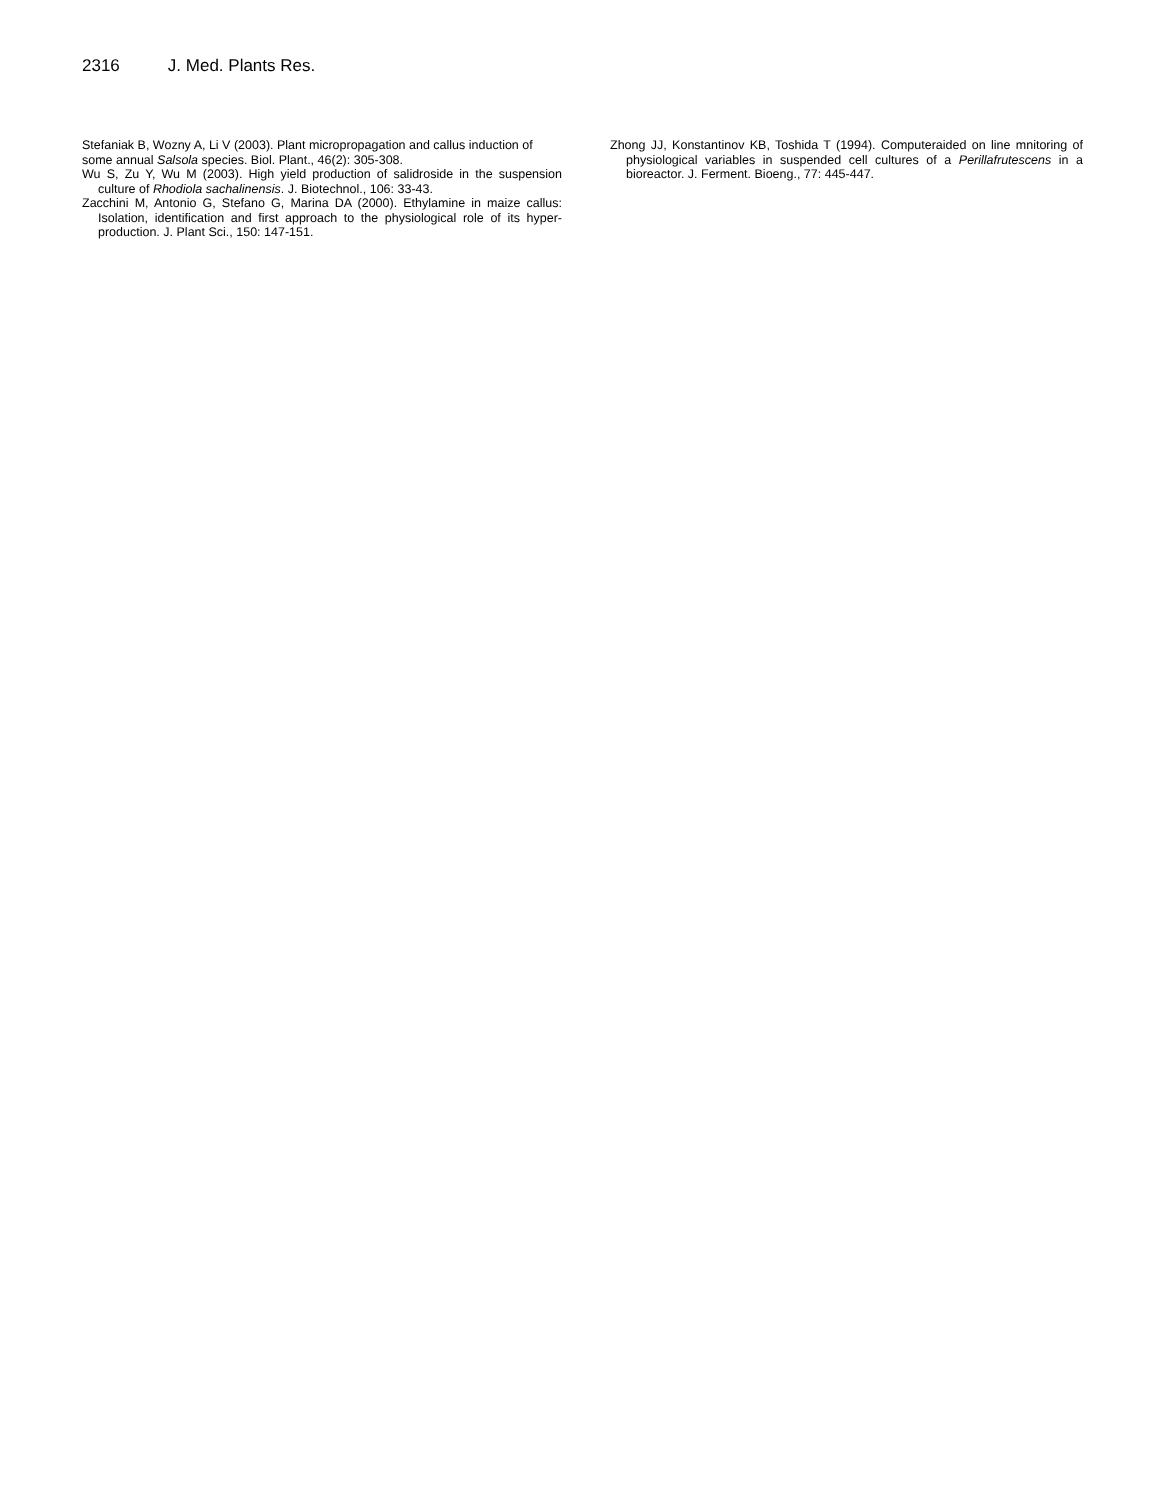2316 J. Med. Plants Res.
Stefaniak B, Wozny A, Li V (2003). Plant micropropagation and callus induction of some annual Salsola species. Biol. Plant., 46(2): 305-308.
Wu S, Zu Y, Wu M (2003). High yield production of salidroside in the suspension culture of Rhodiola sachalinensis. J. Biotechnol., 106: 33-43.
Zacchini M, Antonio G, Stefano G, Marina DA (2000). Ethylamine in maize callus: Isolation, identification and first approach to the physiological role of its hyper-production. J. Plant Sci., 150: 147-151.
Zhong JJ, Konstantinov KB, Toshida T (1994). Computeraided on line mnitoring of physiological variables in suspended cell cultures of a Perillafrutescens in a bioreactor. J. Ferment. Bioeng., 77: 445-447.